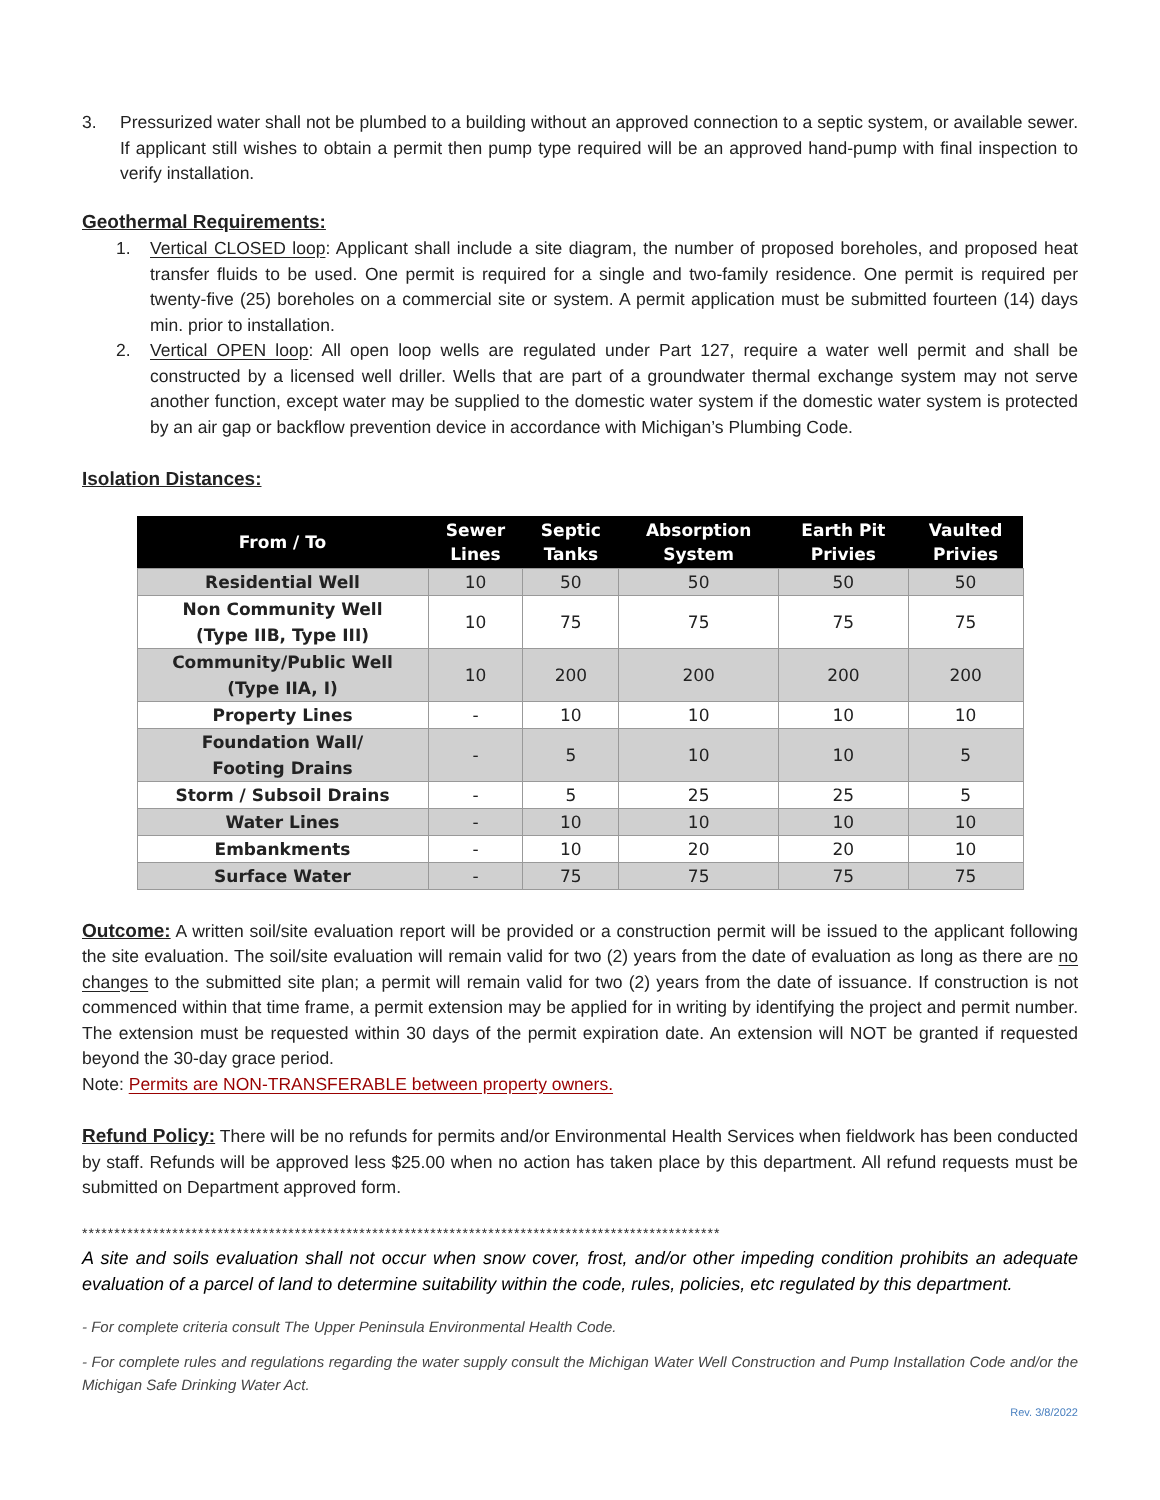3. Pressurized water shall not be plumbed to a building without an approved connection to a septic system, or available sewer. If applicant still wishes to obtain a permit then pump type required will be an approved hand-pump with final inspection to verify installation.
Geothermal Requirements:
1. Vertical CLOSED loop: Applicant shall include a site diagram, the number of proposed boreholes, and proposed heat transfer fluids to be used. One permit is required for a single and two-family residence. One permit is required per twenty-five (25) boreholes on a commercial site or system. A permit application must be submitted fourteen (14) days min. prior to installation.
2. Vertical OPEN loop: All open loop wells are regulated under Part 127, require a water well permit and shall be constructed by a licensed well driller. Wells that are part of a groundwater thermal exchange system may not serve another function, except water may be supplied to the domestic water system if the domestic water system is protected by an air gap or backflow prevention device in accordance with Michigan’s Plumbing Code.
Isolation Distances:
| From / To | Sewer Lines | Septic Tanks | Absorption System | Earth Pit Privies | Vaulted Privies |
| --- | --- | --- | --- | --- | --- |
| Residential Well | 10 | 50 | 50 | 50 | 50 |
| Non Community Well (Type IIB, Type III) | 10 | 75 | 75 | 75 | 75 |
| Community/Public Well (Type IIA, I) | 10 | 200 | 200 | 200 | 200 |
| Property Lines | - | 10 | 10 | 10 | 10 |
| Foundation Wall/ Footing Drains | - | 5 | 10 | 10 | 5 |
| Storm / Subsoil Drains | - | 5 | 25 | 25 | 5 |
| Water Lines | - | 10 | 10 | 10 | 10 |
| Embankments | - | 10 | 20 | 20 | 10 |
| Surface Water | - | 75 | 75 | 75 | 75 |
Outcome: A written soil/site evaluation report will be provided or a construction permit will be issued to the applicant following the site evaluation. The soil/site evaluation will remain valid for two (2) years from the date of evaluation as long as there are no changes to the submitted site plan; a permit will remain valid for two (2) years from the date of issuance. If construction is not commenced within that time frame, a permit extension may be applied for in writing by identifying the project and permit number. The extension must be requested within 30 days of the permit expiration date. An extension will NOT be granted if requested beyond the 30-day grace period.
Note: Permits are NON-TRANSFERABLE between property owners.
Refund Policy: There will be no refunds for permits and/or Environmental Health Services when fieldwork has been conducted by staff. Refunds will be approved less $25.00 when no action has taken place by this department. All refund requests must be submitted on Department approved form.
***************************************************************************************************
A site and soils evaluation shall not occur when snow cover, frost, and/or other impeding condition prohibits an adequate evaluation of a parcel of land to determine suitability within the code, rules, policies, etc regulated by this department.
- For complete criteria consult The Upper Peninsula Environmental Health Code.
- For complete rules and regulations regarding the water supply consult the Michigan Water Well Construction and Pump Installation Code and/or the Michigan Safe Drinking Water Act.
Rev. 3/8/2022